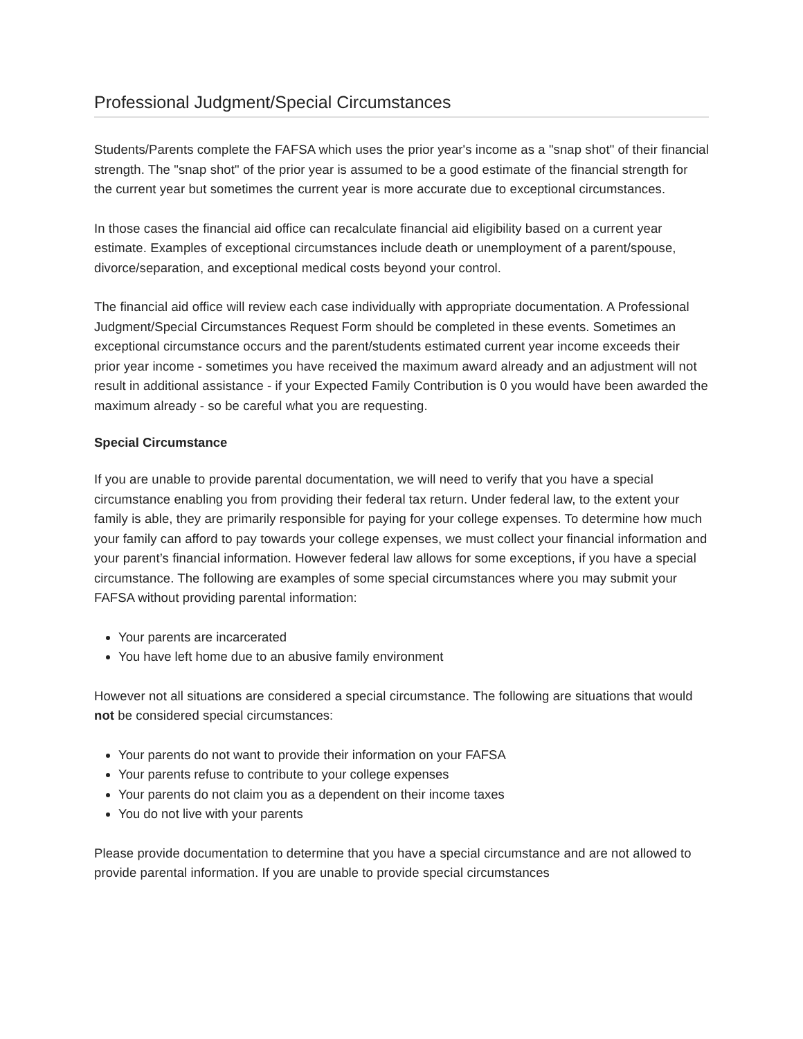Professional Judgment/Special Circumstances
Students/Parents complete the FAFSA which uses the prior year's income as a "snap shot" of their financial strength. The "snap shot" of the prior year is assumed to be a good estimate of the financial strength for the current year but sometimes the current year is more accurate due to exceptional circumstances.
In those cases the financial aid office can recalculate financial aid eligibility based on a current year estimate. Examples of exceptional circumstances include death or unemployment of a parent/spouse, divorce/separation, and exceptional medical costs beyond your control.
The financial aid office will review each case individually with appropriate documentation. A Professional Judgment/Special Circumstances Request Form should be completed in these events. Sometimes an exceptional circumstance occurs and the parent/students estimated current year income exceeds their prior year income - sometimes you have received the maximum award already and an adjustment will not result in additional assistance - if your Expected Family Contribution is 0 you would have been awarded the maximum already - so be careful what you are requesting.
Special Circumstance
If you are unable to provide parental documentation, we will need to verify that you have a special circumstance enabling you from providing their federal tax return. Under federal law, to the extent your family is able, they are primarily responsible for paying for your college expenses. To determine how much your family can afford to pay towards your college expenses, we must collect your financial information and your parent’s financial information. However federal law allows for some exceptions, if you have a special circumstance. The following are examples of some special circumstances where you may submit your FAFSA without providing parental information:
Your parents are incarcerated
You have left home due to an abusive family environment
However not all situations are considered a special circumstance. The following are situations that would not be considered special circumstances:
Your parents do not want to provide their information on your FAFSA
Your parents refuse to contribute to your college expenses
Your parents do not claim you as a dependent on their income taxes
You do not live with your parents
Please provide documentation to determine that you have a special circumstance and are not allowed to provide parental information. If you are unable to provide special circumstances